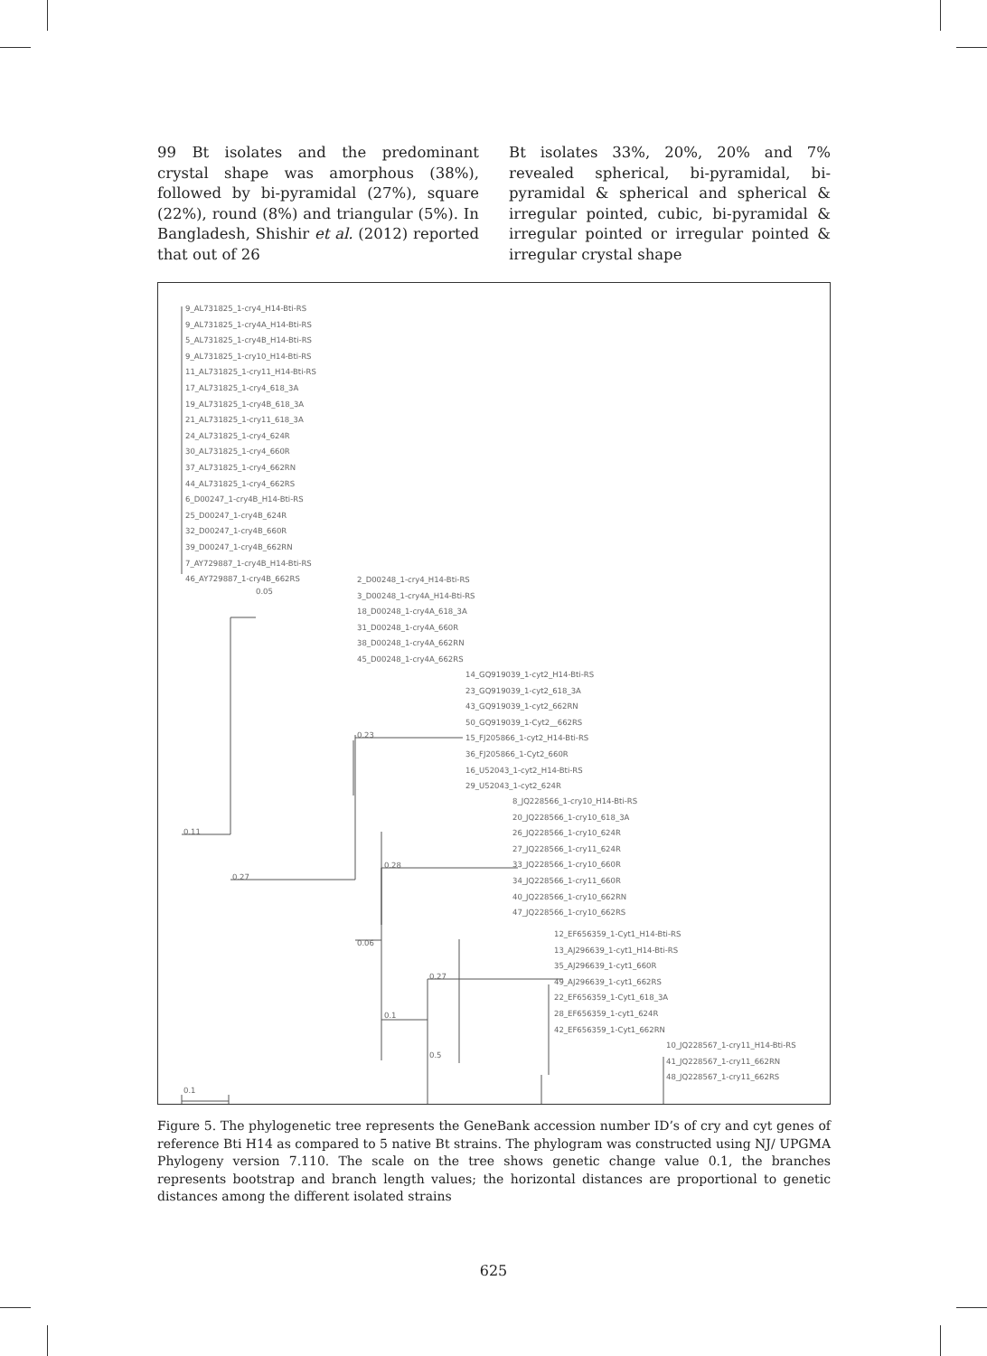99 Bt isolates and the predominant crystal shape was amorphous (38%), followed by bi-pyramidal (27%), square (22%), round (8%) and triangular (5%). In Bangladesh, Shishir et al. (2012) reported that out of 26
Bt isolates 33%, 20%, 20% and 7% revealed spherical, bi-pyramidal, bi-pyramidal & spherical and spherical & irregular pointed, cubic, bi-pyramidal & irregular pointed or irregular pointed & irregular crystal shape
9_AL731825_1-cry4_H14-Bti-RS
9_AL731825_1-cry4A_H14-Bti-RS
5_AL731825_1-cry4B_H14-Bti-RS
9_AL731825_1-cry10_H14-Bti-RS
11_AL731825_1-cry11_H14-Bti-RS
17_AL731825_1-cry4_618_3A
19_AL731825_1-cry4B_618_3A
21_AL731825_1-cry11_618_3A
24_AL731825_1-cry4_624R
30_AL731825_1-cry4_660R
37_AL731825_1-cry4_662RN
44_AL731825_1-cry4_662RS
6_D00247_1-cry4B_H14-Bti-RS
25_D00247_1-cry4B_624R
32_D00247_1-cry4B_660R
39_D00247_1-cry4B_662RN
7_AY729887_1-cry4B_H14-Bti-RS
46_AY729887_1-cry4B_662RS
0.05
2_D00248_1-cry4_H14-Bti-RS
3_D00248_1-cry4A_H14-Bti-RS
18_D00248_1-cry4A_618_3A
31_D00248_1-cry4A_660R
38_D00248_1-cry4A_662RN
45_D00248_1-cry4A_662RS
0.11
0.27
0.23
14_GQ919039_1-cyt2_H14-Bti-RS
23_GQ919039_1-cyt2_618_3A
43_GQ919039_1-cyt2_662RN
50_GQ919039_1-Cyt2__662RS
15_FJ205866_1-cyt2_H14-Bti-RS
36_FJ205866_1-Cyt2_660R
16_U52043_1-cyt2_H14-Bti-RS
29_U52043_1-cyt2_624R
0.28
8_JQ228566_1-cry10_H14-Bti-RS
20_JQ228566_1-cry10_618_3A
26_JQ228566_1-cry10_624R
27_JQ228566_1-cry11_624R
33_JQ228566_1-cry10_660R
34_JQ228566_1-cry11_660R
40_JQ228566_1-cry10_662RN
47_JQ228566_1-cry10_662RS
0.06
0.27
12_EF656359_1-Cyt1_H14-Bti-RS
13_AJ296639_1-cyt1_H14-Bti-RS
35_AJ296639_1-cyt1_660R
49_AJ296639_1-cyt1_662RS
22_EF656359_1-Cyt1_618_3A
28_EF656359_1-cyt1_624R
42_EF656359_1-Cyt1_662RN
0.1
0.5
10_JQ228567_1-cry11_H14-Bti-RS
41_JQ228567_1-cry11_662RN
48_JQ228567_1-cry11_662RS
0.1
Figure 5. The phylogenetic tree represents the GeneBank accession number ID’s of cry and cyt genes of reference Bti H14 as compared to 5 native Bt strains. The phylogram was constructed using NJ/ UPGMA Phylogeny version 7.110. The scale on the tree shows genetic change value 0.1, the branches represents bootstrap and branch length values; the horizontal distances are proportional to genetic distances among the different isolated strains
625